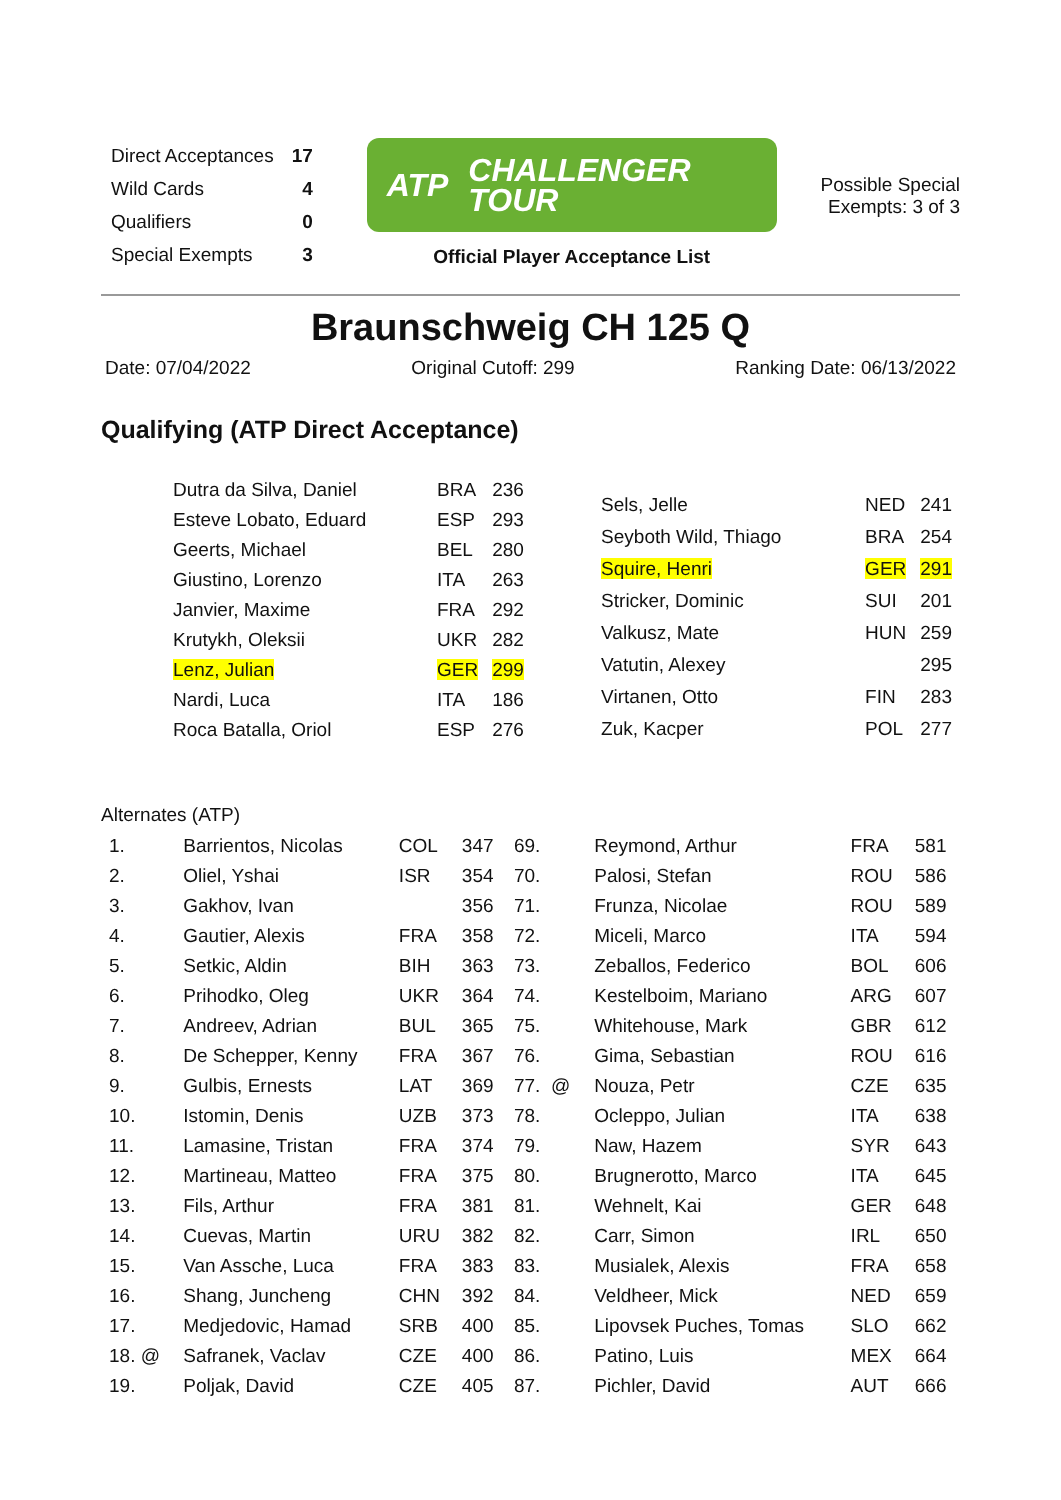| Direct Acceptances | 17 |
| Wild Cards | 4 |
| Qualifiers | 0 |
| Special Exempts | 3 |
ATP CHALLENGER
TOUR
Official Player Acceptance List
Possible Special
Exempts: 3 of 3
Braunschweig CH 125 Q
Date: 07/04/2022 Original Cutoff: 299 Ranking Date: 06/13/2022
Qualifying (ATP Direct Acceptance)
| Dutra da Silva, Daniel | BRA | 236 |
| Esteve Lobato, Eduard | ESP | 293 |
| Geerts, Michael | BEL | 280 |
| Giustino, Lorenzo | ITA | 263 |
| Janvier, Maxime | FRA | 292 |
| Krutykh, Oleksii | UKR | 282 |
| Lenz, Julian | GER | 299 |
| Nardi, Luca | ITA | 186 |
| Roca Batalla, Oriol | ESP | 276 |
| Sels, Jelle | NED | 241 |
| Seyboth Wild, Thiago | BRA | 254 |
| Squire, Henri | GER | 291 |
| Stricker, Dominic | SUI | 201 |
| Valkusz, Mate | HUN | 259 |
| Vatutin, Alexey | | 295 |
| Virtanen, Otto | FIN | 283 |
| Zuk, Kacper | POL | 277 |
Alternates (ATP)
| 1. | Barrientos, Nicolas | COL | 347 | 69. | Reymond, Arthur | FRA | 581 |
| 2. | Oliel, Yshai | ISR | 354 | 70. | Palosi, Stefan | ROU | 586 |
| 3. | Gakhov, Ivan | | 356 | 71. | Frunza, Nicolae | ROU | 589 |
| 4. | Gautier, Alexis | FRA | 358 | 72. | Miceli, Marco | ITA | 594 |
| 5. | Setkic, Aldin | BIH | 363 | 73. | Zeballos, Federico | BOL | 606 |
| 6. | Prihodko, Oleg | UKR | 364 | 74. | Kestelboim, Mariano | ARG | 607 |
| 7. | Andreev, Adrian | BUL | 365 | 75. | Whitehouse, Mark | GBR | 612 |
| 8. | De Schepper, Kenny | FRA | 367 | 76. | Gima, Sebastian | ROU | 616 |
| 9. | Gulbis, Ernests | LAT | 369 | 77. @ | Nouza, Petr | CZE | 635 |
| 10. | Istomin, Denis | UZB | 373 | 78. | Ocleppo, Julian | ITA | 638 |
| 11. | Lamasine, Tristan | FRA | 374 | 79. | Naw, Hazem | SYR | 643 |
| 12. | Martineau, Matteo | FRA | 375 | 80. | Brugnerotto, Marco | ITA | 645 |
| 13. | Fils, Arthur | FRA | 381 | 81. | Wehnelt, Kai | GER | 648 |
| 14. | Cuevas, Martin | URU | 382 | 82. | Carr, Simon | IRL | 650 |
| 15. | Van Assche, Luca | FRA | 383 | 83. | Musialek, Alexis | FRA | 658 |
| 16. | Shang, Juncheng | CHN | 392 | 84. | Veldheer, Mick | NED | 659 |
| 17. | Medjedovic, Hamad | SRB | 400 | 85. | Lipovsek Puches, Tomas | SLO | 662 |
| 18. @ | Safranek, Vaclav | CZE | 400 | 86. | Patino, Luis | MEX | 664 |
| 19. | Poljak, David | CZE | 405 | 87. | Pichler, David | AUT | 666 |